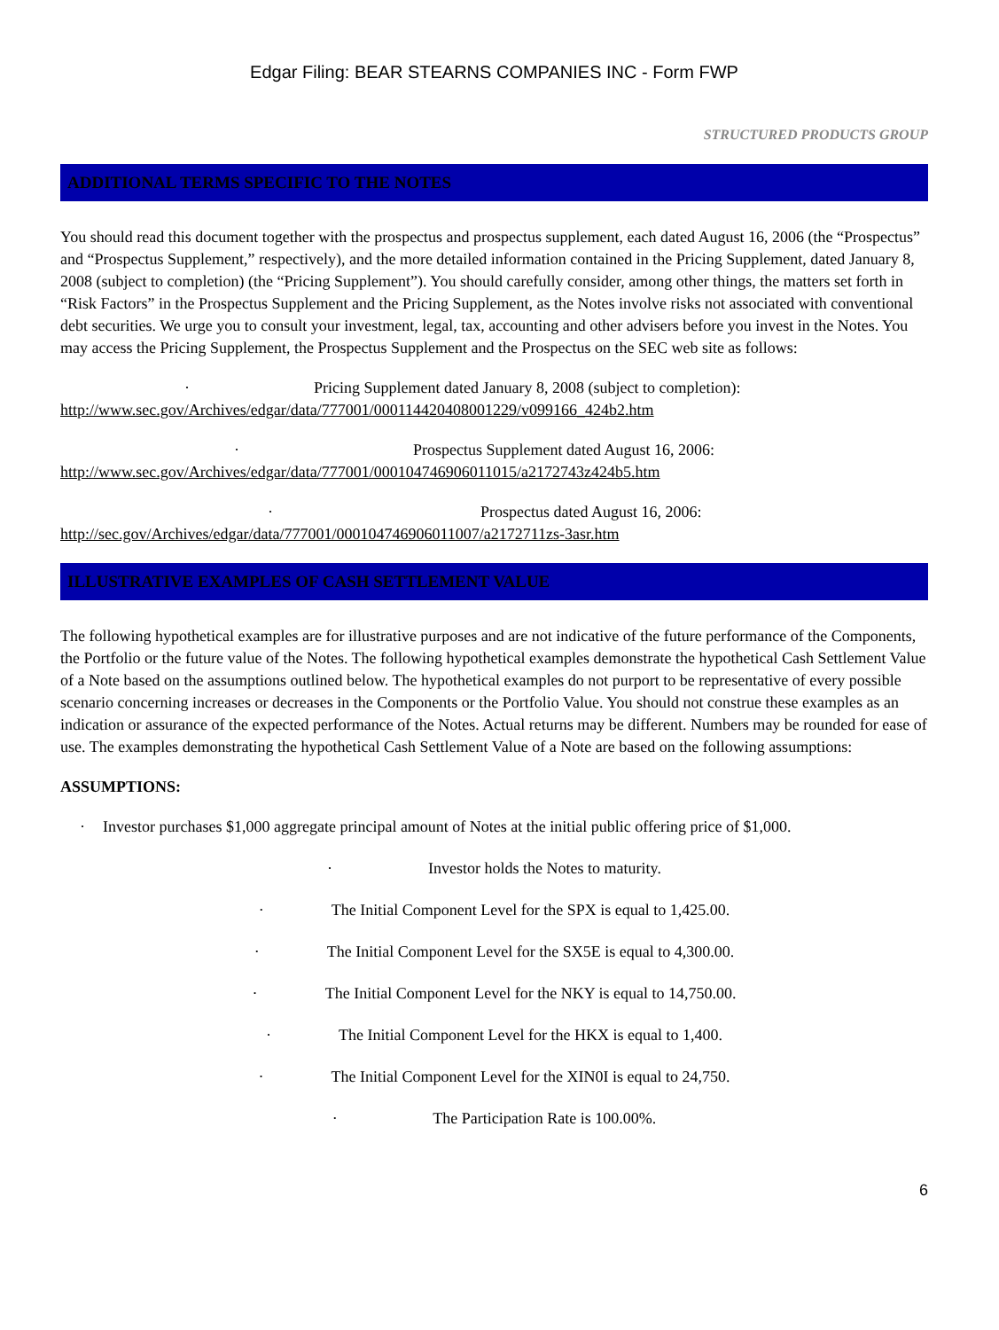Edgar Filing: BEAR STEARNS COMPANIES INC - Form FWP
STRUCTURED PRODUCTS GROUP
ADDITIONAL TERMS SPECIFIC TO THE NOTES
You should read this document together with the prospectus and prospectus supplement, each dated August 16, 2006 (the “Prospectus” and “Prospectus Supplement,” respectively), and the more detailed information contained in the Pricing Supplement, dated January 8, 2008 (subject to completion) (the “Pricing Supplement”). You should carefully consider, among other things, the matters set forth in “Risk Factors” in the Prospectus Supplement and the Pricing Supplement, as the Notes involve risks not associated with conventional debt securities. We urge you to consult your investment, legal, tax, accounting and other advisers before you invest in the Notes. You may access the Pricing Supplement, the Prospectus Supplement and the Prospectus on the SEC web site as follows:
· Pricing Supplement dated January 8, 2008 (subject to completion):
http://www.sec.gov/Archives/edgar/data/777001/000114420408001229/v099166_424b2.htm
· Prospectus Supplement dated August 16, 2006:
http://www.sec.gov/Archives/edgar/data/777001/000104746906011015/a2172743z424b5.htm
· Prospectus dated August 16, 2006:
http://sec.gov/Archives/edgar/data/777001/000104746906011007/a2172711zs-3asr.htm
ILLUSTRATIVE EXAMPLES OF CASH SETTLEMENT VALUE
The following hypothetical examples are for illustrative purposes and are not indicative of the future performance of the Components, the Portfolio or the future value of the Notes. The following hypothetical examples demonstrate the hypothetical Cash Settlement Value of a Note based on the assumptions outlined below. The hypothetical examples do not purport to be representative of every possible scenario concerning increases or decreases in the Components or the Portfolio Value. You should not construe these examples as an indication or assurance of the expected performance of the Notes. Actual returns may be different. Numbers may be rounded for ease of use. The examples demonstrating the hypothetical Cash Settlement Value of a Note are based on the following assumptions:
ASSUMPTIONS:
· Investor purchases $1,000 aggregate principal amount of Notes at the initial public offering price of $1,000.
· Investor holds the Notes to maturity.
· The Initial Component Level for the SPX is equal to 1,425.00.
· The Initial Component Level for the SX5E is equal to 4,300.00.
· The Initial Component Level for the NKY is equal to 14,750.00.
· The Initial Component Level for the HKX is equal to 1,400.
· The Initial Component Level for the XIN0I is equal to 24,750.
· The Participation Rate is 100.00%.
6